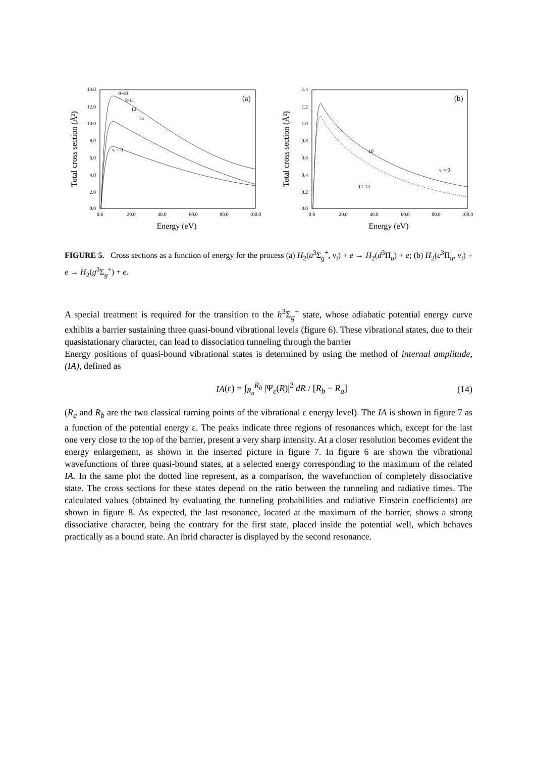14.0
12.0
10.0
8.0
6.0
4.0
2.0
0.0
0.0
20.0
40.0
60.0
80.0
100.0
Energy (eV)
Total cross section (Å²)
(a)
9-10
8-11
12
13
νᵢ = 0
1.4
1.2
1.0
0.8
0.6
0.4
0.2
0.0
0.0
20.0
40.0
60.0
80.0
100.0
Energy (eV)
Total cross section (Å²)
(b)
10
νᵢ = 0
11-13
FIGURE 5. Cross sections as a function of energy for the process (a) H<sub>2</sub>(a<sup>3</sup>Σ<sub>g</sub><sup>+</sup>, ν<sub>i</sub>) + e → H<sub>2</sub>(d<sup>3</sup>Π<sub>u</sub>) + e; (b) H<sub>2</sub>(c<sup>3</sup>Π<sub>u</sub>, ν<sub>i</sub>) + e → H<sub>2</sub>(g<sup>3</sup>Σ<sub>g</sub><sup>+</sup>) + e.
A special treatment is required for the transition to the h<sup>3</sup>Σ<sub>g</sub><sup>+</sup> state, whose adiabatic potential energy curve exhibits a barrier sustaining three quasi-bound vibrational levels (figure 6). These vibrational states, due to their quasistationary character, can lead to dissociation tunneling through the barrier
Energy positions of quasi-bound vibrational states is determined by using the method of internal amplitude, (IA), defined as
IA (ε) = ∫<sub>R<sub>a</sub></sub><sup>R<sub>b</sub></sup> |Ψ<sub>ε</sub>(R)|<sup>2</sup> dR / [R<sub>b</sub> − R<sub>a</sub>] (14)
(R<sub>a</sub> and R<sub>b</sub> are the two classical turning points of the vibrational ε energy level). The IA is shown in figure 7 as a function of the potential energy ε. The peaks indicate three regions of resonances which, except for the last one very close to the top of the barrier, present a very sharp intensity. At a closer resolution becomes evident the energy enlargement, as shown in the inserted picture in figure 7. In figure 6 are shown the vibrational wavefunctions of three quasi-bound states, at a selected energy corresponding to the maximum of the related IA. In the same plot the dotted line represent, as a comparison, the wavefunction of completely dissociative state. The cross sections for these states depend on the ratio between the tunneling and radiative times. The calculated values (obtained by evaluating the tunneling probabilities and radiative Einstein coefficients) are shown in figure 8. As expected, the last resonance, located at the maximum of the barrier, shows a strong dissociative character, being the contrary for the first state, placed inside the potential well, which behaves practically as a bound state. An ibrid character is displayed by the second resonance.